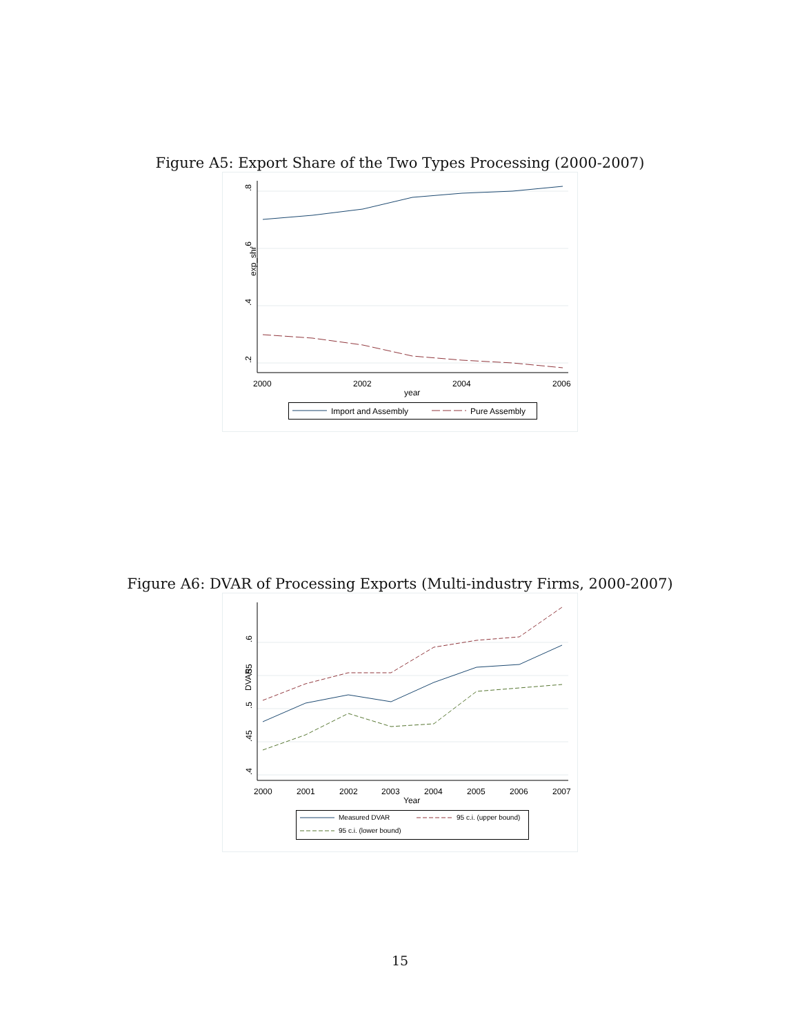Figure A5: Export Share of the Two Types Processing (2000-2007)
.8
.6
.4
.2
exp_shr
2000
2002
2004
2006
year
Import and Assembly
Pure Assembly
Figure A6: DVAR of Processing Exports (Multi-industry Firms, 2000-2007)
.6
.55
.5
.45
.4
DVAR
2000
2001
2002
2003
2004
2005
2006
2007
Year
Measured DVAR
95 c.i. (upper bound)
95 c.i. (lower bound)
15